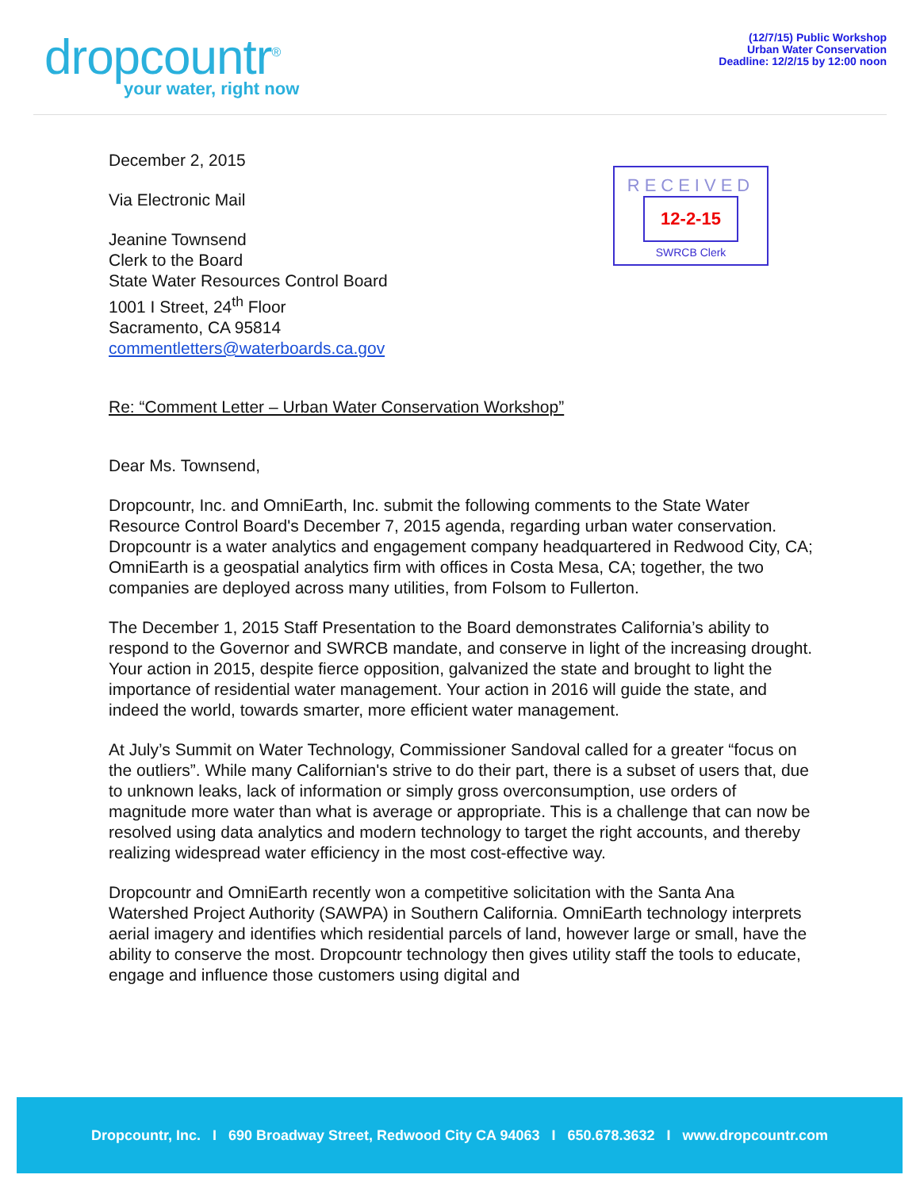dropcountr<sup>®</sup>
your water, right now
(12/7/15) Public Workshop
Urban Water Conservation
Deadline: 12/2/15 by 12:00 noon
RECEIVED
12-2-15
SWRCB Clerk
December 2, 2015
Via Electronic Mail
Jeanine Townsend
Clerk to the Board
State Water Resources Control Board
1001 I Street, 24<sup>th</sup> Floor
Sacramento, CA 95814
commentletters@waterboards.ca.gov
Re: “Comment Letter – Urban Water Conservation Workshop”
Dear Ms. Townsend,
Dropcountr, Inc. and OmniEarth, Inc. submit the following comments to the State Water Resource Control Board's December 7, 2015 agenda, regarding urban water conservation. Dropcountr is a water analytics and engagement company headquartered in Redwood City, CA; OmniEarth is a geospatial analytics firm with offices in Costa Mesa, CA; together, the two companies are deployed across many utilities, from Folsom to Fullerton.
The December 1, 2015 Staff Presentation to the Board demonstrates California’s ability to respond to the Governor and SWRCB mandate, and conserve in light of the increasing drought. Your action in 2015, despite fierce opposition, galvanized the state and brought to light the importance of residential water management. Your action in 2016 will guide the state, and indeed the world, towards smarter, more efficient water management.
At July’s Summit on Water Technology, Commissioner Sandoval called for a greater “focus on the outliers”. While many Californian's strive to do their part, there is a subset of users that, due to unknown leaks, lack of information or simply gross overconsumption, use orders of magnitude more water than what is average or appropriate. This is a challenge that can now be resolved using data analytics and modern technology to target the right accounts, and thereby realizing widespread water efficiency in the most cost-effective way.
Dropcountr and OmniEarth recently won a competitive solicitation with the Santa Ana Watershed Project Authority (SAWPA) in Southern California. OmniEarth technology interprets aerial imagery and identifies which residential parcels of land, however large or small, have the ability to conserve the most. Dropcountr technology then gives utility staff the tools to educate, engage and influence those customers using digital and
Dropcountr, Inc. I 690 Broadway Street, Redwood City CA 94063 I 650.678.3632 I www.dropcountr.com